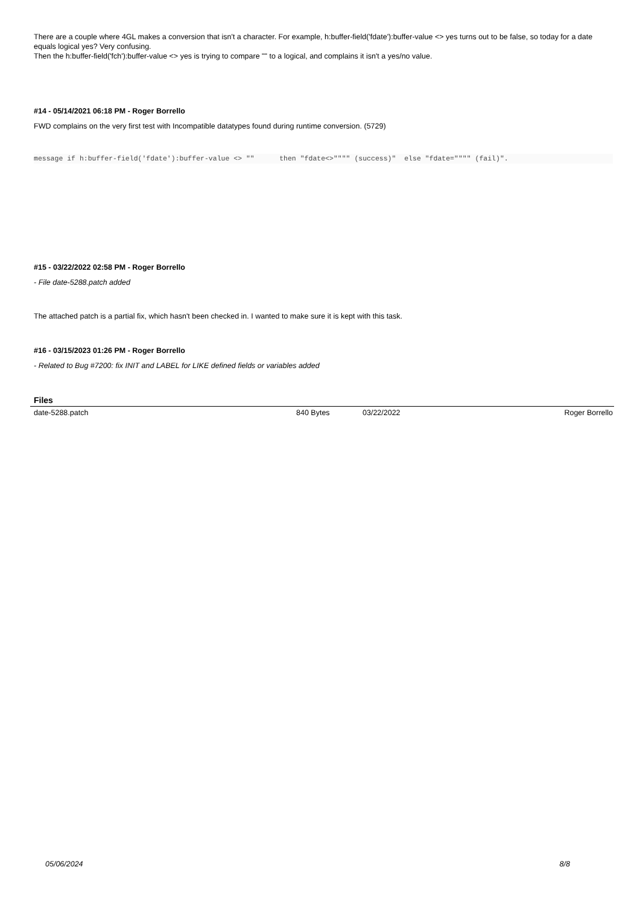There are a couple where 4GL makes a conversion that isn't a character. For example, h:buffer-field('fdate'):buffer-value <> yes turns out to be false, so today for a date equals logical yes? Very confusing.
Then the h:buffer-field('fch'):buffer-value <> yes is trying to compare "" to a logical, and complains it isn't a yes/no value.
#14 - 05/14/2021 06:18 PM - Roger Borrello
FWD complains on the very first test with Incompatible datatypes found during runtime conversion. (5729)
message if h:buffer-field('fdate'):buffer-value <> ""      then "fdate<>"""" (success)"  else "fdate="""" (fail)".
#15 - 03/22/2022 02:58 PM - Roger Borrello
- File date-5288.patch added
The attached patch is a partial fix, which hasn't been checked in. I wanted to make sure it is kept with this task.
#16 - 03/15/2023 01:26 PM - Roger Borrello
- Related to Bug #7200: fix INIT and LABEL for LIKE defined fields or variables added
Files
| date-5288.patch | 840 Bytes | 03/22/2022 | Roger Borrello |
05/06/2024 8/8